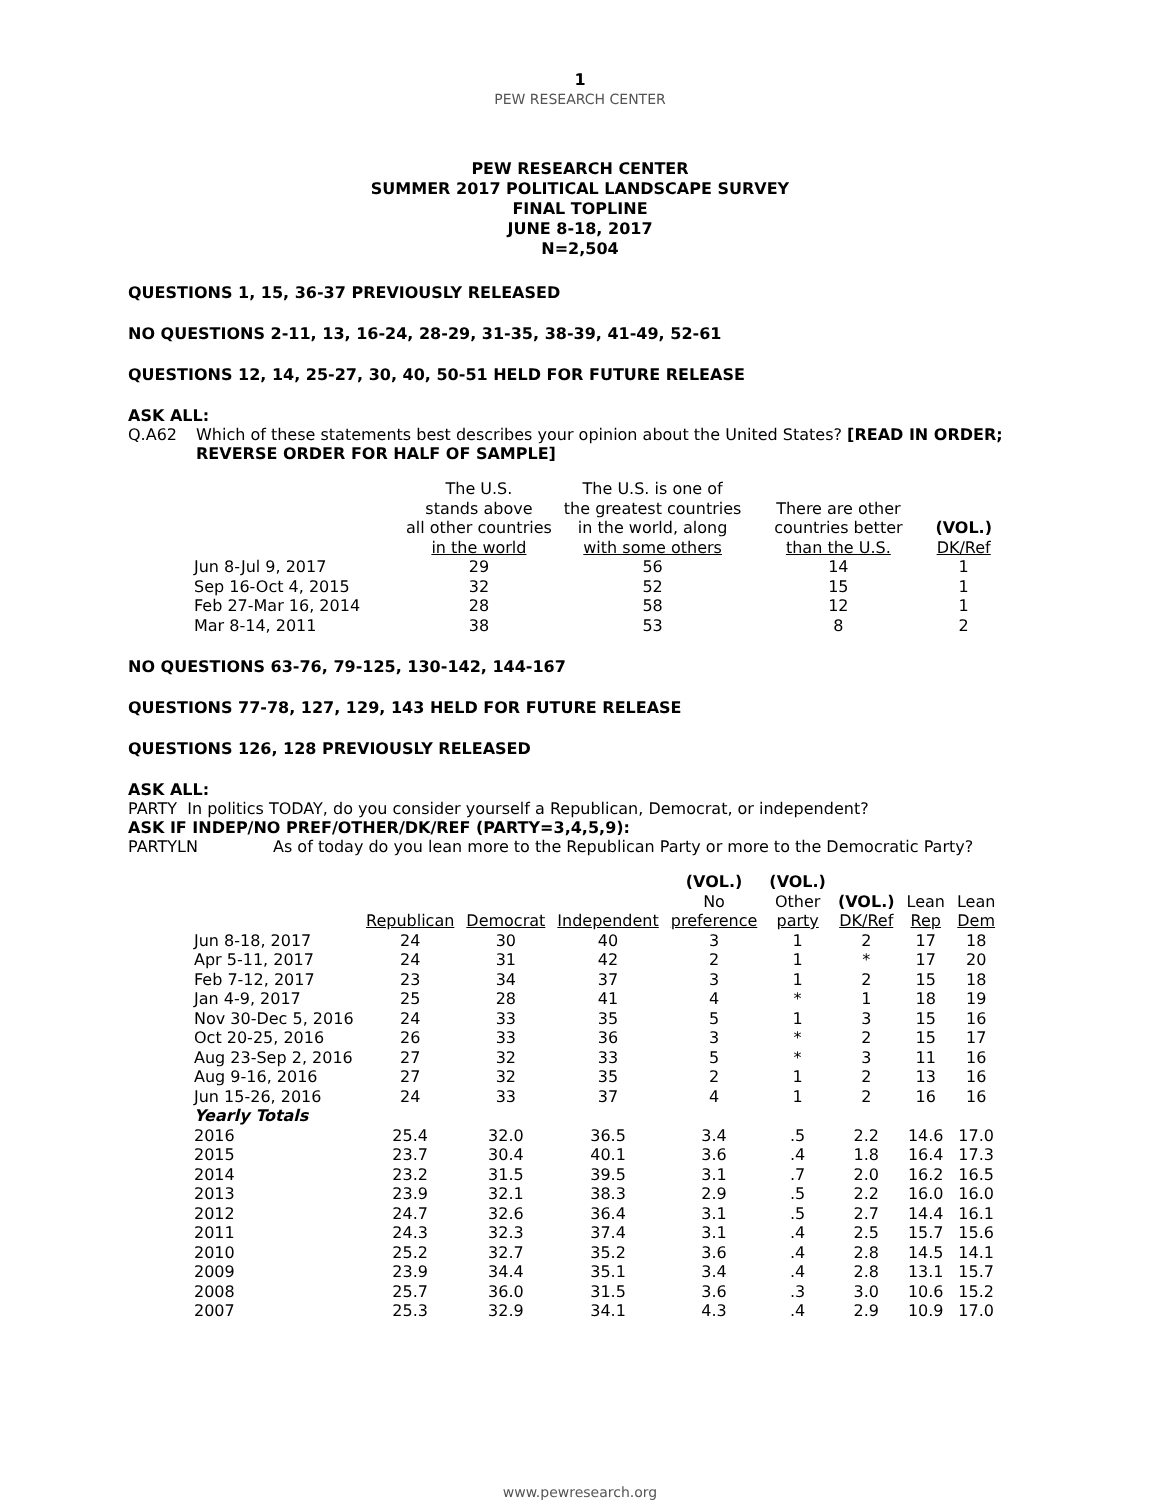1
PEW RESEARCH CENTER
PEW RESEARCH CENTER
SUMMER 2017 POLITICAL LANDSCAPE SURVEY
FINAL TOPLINE
JUNE 8-18, 2017
N=2,504
QUESTIONS 1, 15, 36-37 PREVIOUSLY RELEASED
NO QUESTIONS 2-11, 13, 16-24, 28-29, 31-35, 38-39, 41-49, 52-61
QUESTIONS 12, 14, 25-27, 30, 40, 50-51 HELD FOR FUTURE RELEASE
ASK ALL:
Q.A62 Which of these statements best describes your opinion about the United States? [READ IN ORDER; REVERSE ORDER FOR HALF OF SAMPLE]
| | The U.S. stands above all other countries in the world | The U.S. is one of the greatest countries in the world, along with some others | There are other countries better than the U.S. | (VOL.) DK/Ref |
| --- | --- | --- | --- | --- |
| Jun 8-Jul 9, 2017 | 29 | 56 | 14 | 1 |
| Sep 16-Oct 4, 2015 | 32 | 52 | 15 | 1 |
| Feb 27-Mar 16, 2014 | 28 | 58 | 12 | 1 |
| Mar 8-14, 2011 | 38 | 53 | 8 | 2 |
NO QUESTIONS 63-76, 79-125, 130-142, 144-167
QUESTIONS 77-78, 127, 129, 143 HELD FOR FUTURE RELEASE
QUESTIONS 126, 128 PREVIOUSLY RELEASED
ASK ALL:
PARTY In politics TODAY, do you consider yourself a Republican, Democrat, or independent?
ASK IF INDEP/NO PREF/OTHER/DK/REF (PARTY=3,4,5,9):
PARTYLN As of today do you lean more to the Republican Party or more to the Democratic Party?
| | Republican | Democrat | Independent | (VOL.) No preference | (VOL.) Other party | (VOL.) DK/Ref | Lean Rep | Lean Dem |
| --- | --- | --- | --- | --- | --- | --- | --- | --- |
| Jun 8-18, 2017 | 24 | 30 | 40 | 3 | 1 | 2 | 17 | 18 |
| Apr 5-11, 2017 | 24 | 31 | 42 | 2 | 1 | * | 17 | 20 |
| Feb 7-12, 2017 | 23 | 34 | 37 | 3 | 1 | 2 | 15 | 18 |
| Jan 4-9, 2017 | 25 | 28 | 41 | 4 | * | 1 | 18 | 19 |
| Nov 30-Dec 5, 2016 | 24 | 33 | 35 | 5 | 1 | 3 | 15 | 16 |
| Oct 20-25, 2016 | 26 | 33 | 36 | 3 | * | 2 | 15 | 17 |
| Aug 23-Sep 2, 2016 | 27 | 32 | 33 | 5 | * | 3 | 11 | 16 |
| Aug 9-16, 2016 | 27 | 32 | 35 | 2 | 1 | 2 | 13 | 16 |
| Jun 15-26, 2016 | 24 | 33 | 37 | 4 | 1 | 2 | 16 | 16 |
| Yearly Totals | | | | | | | | |
| 2016 | 25.4 | 32.0 | 36.5 | 3.4 | .5 | 2.2 | 14.6 | 17.0 |
| 2015 | 23.7 | 30.4 | 40.1 | 3.6 | .4 | 1.8 | 16.4 | 17.3 |
| 2014 | 23.2 | 31.5 | 39.5 | 3.1 | .7 | 2.0 | 16.2 | 16.5 |
| 2013 | 23.9 | 32.1 | 38.3 | 2.9 | .5 | 2.2 | 16.0 | 16.0 |
| 2012 | 24.7 | 32.6 | 36.4 | 3.1 | .5 | 2.7 | 14.4 | 16.1 |
| 2011 | 24.3 | 32.3 | 37.4 | 3.1 | .4 | 2.5 | 15.7 | 15.6 |
| 2010 | 25.2 | 32.7 | 35.2 | 3.6 | .4 | 2.8 | 14.5 | 14.1 |
| 2009 | 23.9 | 34.4 | 35.1 | 3.4 | .4 | 2.8 | 13.1 | 15.7 |
| 2008 | 25.7 | 36.0 | 31.5 | 3.6 | .3 | 3.0 | 10.6 | 15.2 |
| 2007 | 25.3 | 32.9 | 34.1 | 4.3 | .4 | 2.9 | 10.9 | 17.0 |
www.pewresearch.org